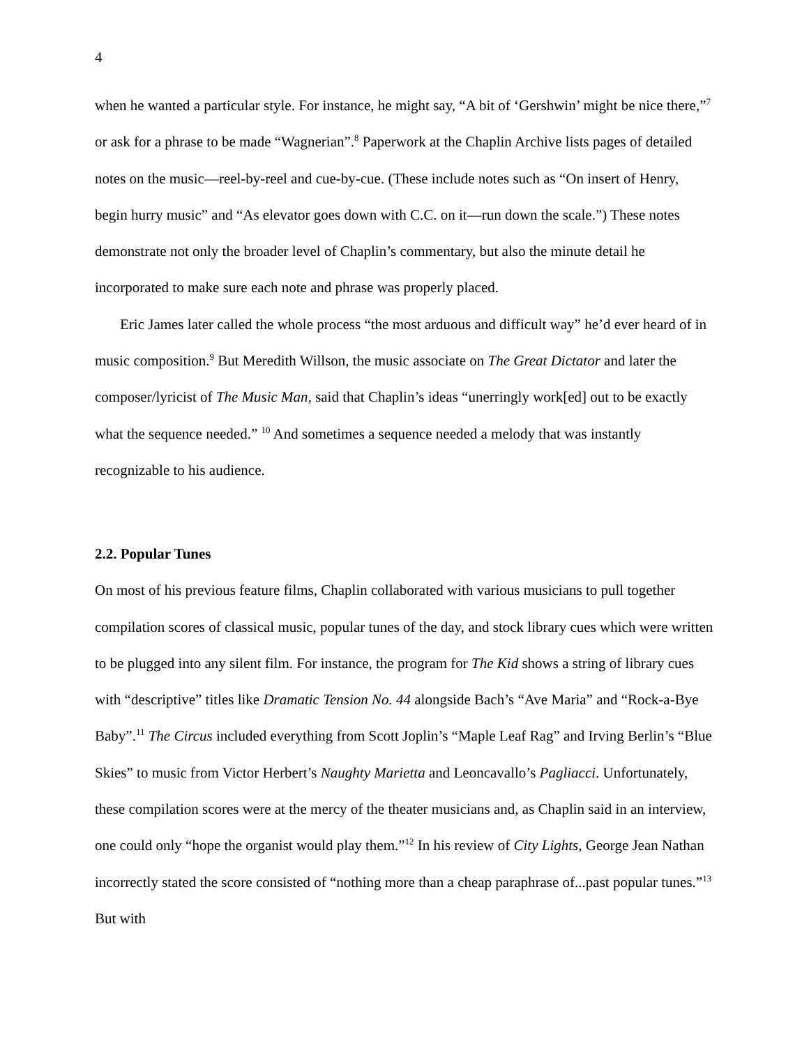4
when he wanted a particular style. For instance, he might say, “A bit of ‘Gershwin’ might be nice there,”<sup>7</sup> or ask for a phrase to be made “Wagnerian”.<sup>8</sup> Paperwork at the Chaplin Archive lists pages of detailed notes on the music—reel-by-reel and cue-by-cue. (These include notes such as “On insert of Henry, begin hurry music” and “As elevator goes down with C.C. on it—run down the scale.”) These notes demonstrate not only the broader level of Chaplin’s commentary, but also the minute detail he incorporated to make sure each note and phrase was properly placed.
Eric James later called the whole process “the most arduous and difficult way” he’d ever heard of in music composition.<sup>9</sup> But Meredith Willson, the music associate on The Great Dictator and later the composer/lyricist of The Music Man, said that Chaplin’s ideas “unerringly work[ed] out to be exactly what the sequence needed.” <sup>10</sup> And sometimes a sequence needed a melody that was instantly recognizable to his audience.
2.2. Popular Tunes
On most of his previous feature films, Chaplin collaborated with various musicians to pull together compilation scores of classical music, popular tunes of the day, and stock library cues which were written to be plugged into any silent film. For instance, the program for The Kid shows a string of library cues with “descriptive” titles like Dramatic Tension No. 44 alongside Bach’s “Ave Maria” and “Rock-a-Bye Baby”.<sup>11</sup> The Circus included everything from Scott Joplin’s “Maple Leaf Rag” and Irving Berlin’s “Blue Skies” to music from Victor Herbert’s Naughty Marietta and Leoncavallo’s Pagliacci. Unfortunately, these compilation scores were at the mercy of the theater musicians and, as Chaplin said in an interview, one could only “hope the organist would play them.”<sup>12</sup> In his review of City Lights, George Jean Nathan incorrectly stated the score consisted of “nothing more than a cheap paraphrase of...past popular tunes.”<sup>13</sup> But with